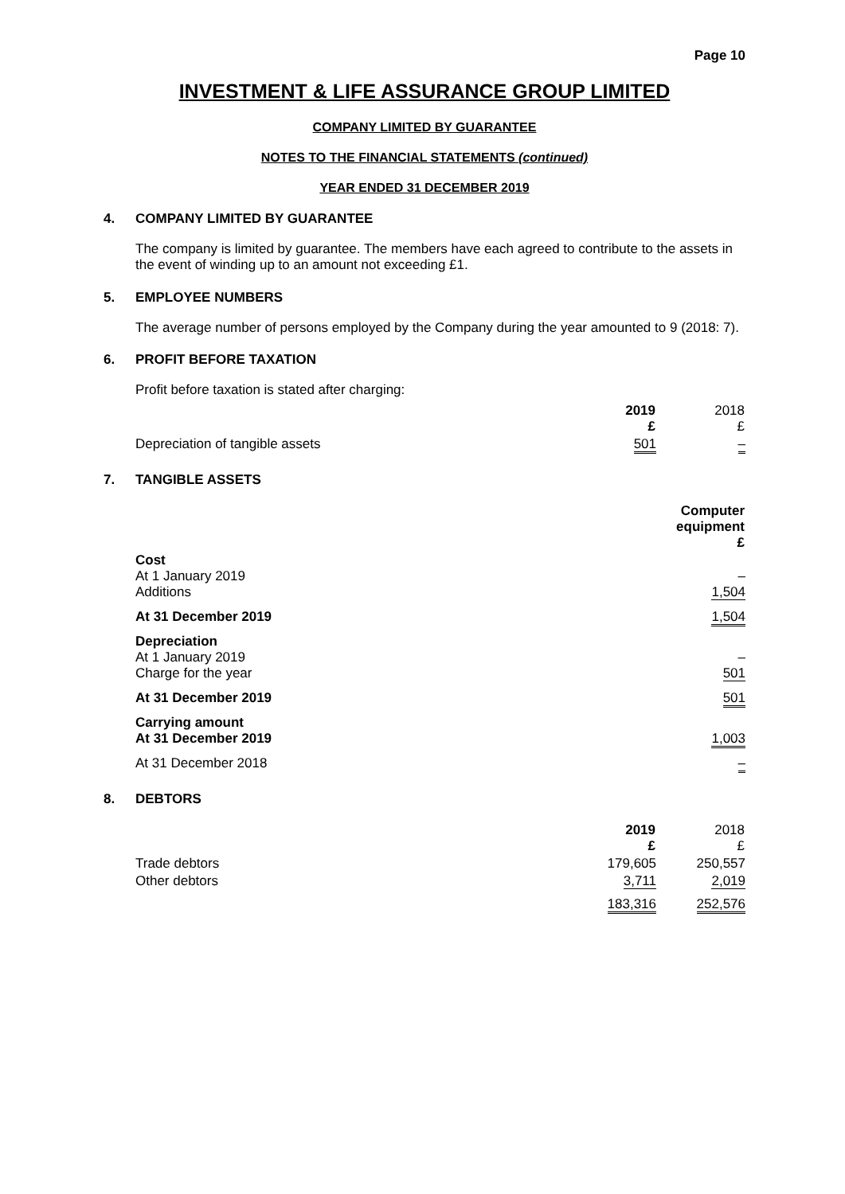Page 10
INVESTMENT & LIFE ASSURANCE GROUP LIMITED
COMPANY LIMITED BY GUARANTEE
NOTES TO THE FINANCIAL STATEMENTS (continued)
YEAR ENDED 31 DECEMBER 2019
4. COMPANY LIMITED BY GUARANTEE
The company is limited by guarantee. The members have each agreed to contribute to the assets in the event of winding up to an amount not exceeding £1.
5. EMPLOYEE NUMBERS
The average number of persons employed by the Company during the year amounted to 9 (2018: 7).
6. PROFIT BEFORE TAXATION
Profit before taxation is stated after charging:
| | 2019 £ | 2018 £ |
| --- | --- | --- |
| Depreciation of tangible assets | 501 | – |
7. TANGIBLE ASSETS
| | Computer equipment £ |
| Cost At 1 January 2019 Additions | – 1,504 |
| At 31 December 2019 | 1,504 |
| Depreciation At 1 January 2019 Charge for the year | – 501 |
| At 31 December 2019 | 501 |
| Carrying amount At 31 December 2019 | 1,003 |
| At 31 December 2018 | – |
8. DEBTORS
| | 2019 £ | 2018 £ |
| --- | --- | --- |
| Trade debtors | 179,605 | 250,557 |
| Other debtors | 3,711 | 2,019 |
| | 183,316 | 252,576 |